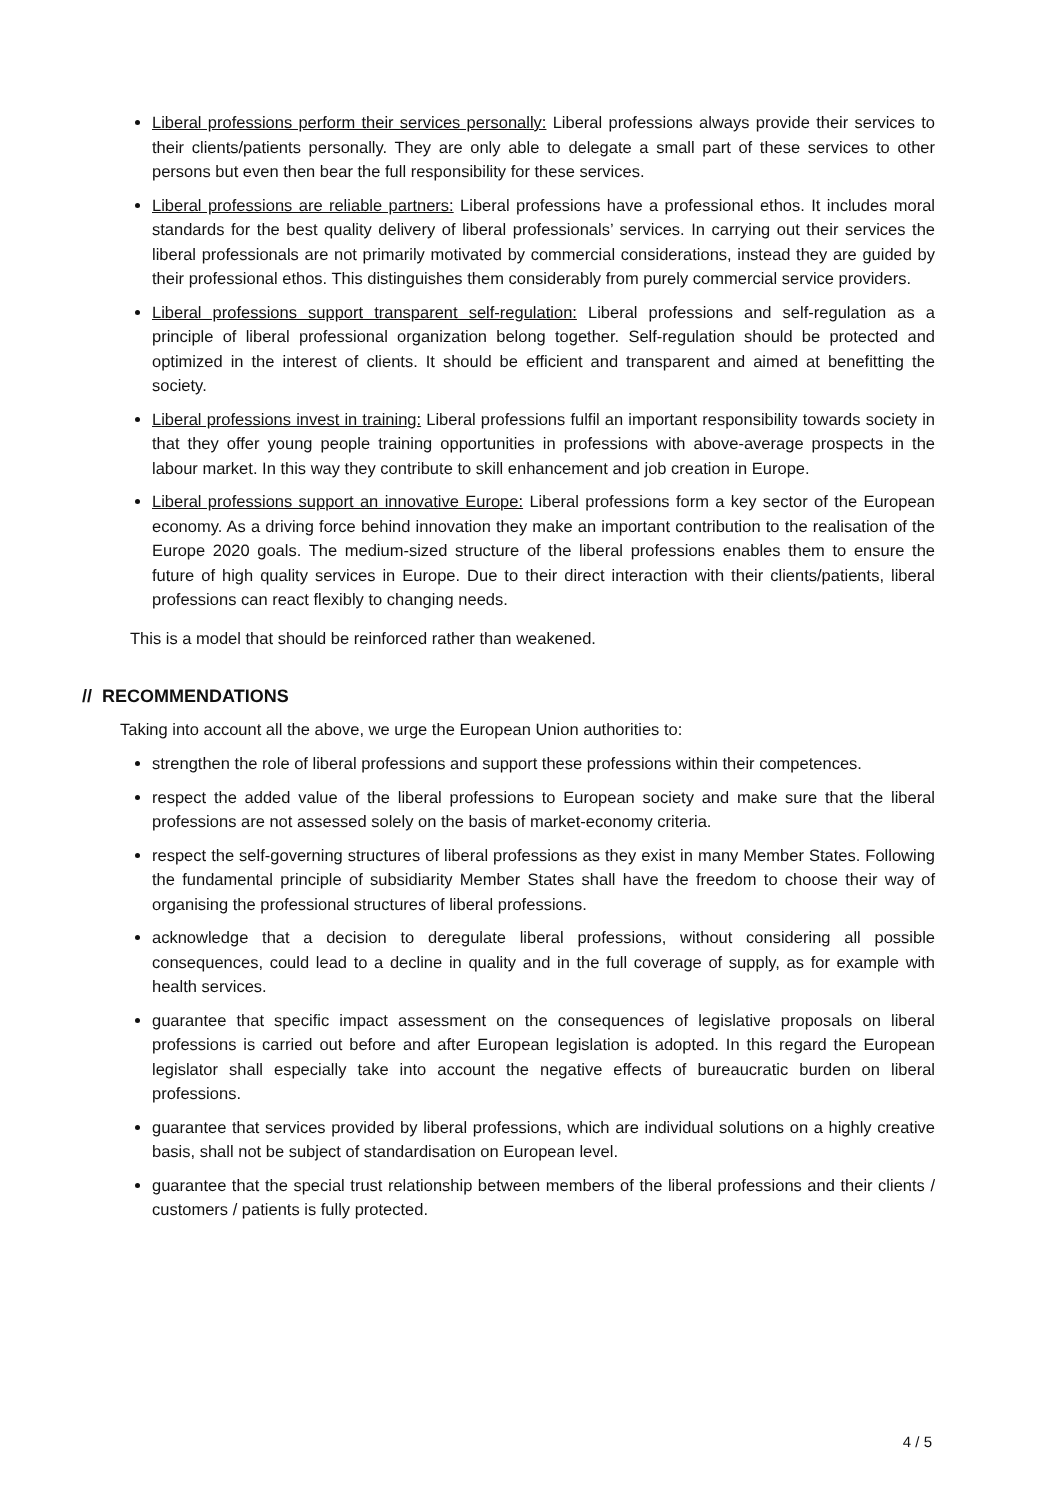Liberal professions perform their services personally: Liberal professions always provide their services to their clients/patients personally. They are only able to delegate a small part of these services to other persons but even then bear the full responsibility for these services.
Liberal professions are reliable partners: Liberal professions have a professional ethos. It includes moral standards for the best quality delivery of liberal professionals’ services. In carrying out their services the liberal professionals are not primarily motivated by commercial considerations, instead they are guided by their professional ethos. This distinguishes them considerably from purely commercial service providers.
Liberal professions support transparent self-regulation: Liberal professions and self-regulation as a principle of liberal professional organization belong together. Self-regulation should be protected and optimized in the interest of clients. It should be efficient and transparent and aimed at benefitting the society.
Liberal professions invest in training: Liberal professions fulfil an important responsibility towards society in that they offer young people training opportunities in professions with above-average prospects in the labour market. In this way they contribute to skill enhancement and job creation in Europe.
Liberal professions support an innovative Europe: Liberal professions form a key sector of the European economy. As a driving force behind innovation they make an important contribution to the realisation of the Europe 2020 goals. The medium-sized structure of the liberal professions enables them to ensure the future of high quality services in Europe. Due to their direct interaction with their clients/patients, liberal professions can react flexibly to changing needs.
This is a model that should be reinforced rather than weakened.
// RECOMMENDATIONS
Taking into account all the above, we urge the European Union authorities to:
strengthen the role of liberal professions and support these professions within their competences.
respect the added value of the liberal professions to European society and make sure that the liberal professions are not assessed solely on the basis of market-economy criteria.
respect the self-governing structures of liberal professions as they exist in many Member States. Following the fundamental principle of subsidiarity Member States shall have the freedom to choose their way of organising the professional structures of liberal professions.
acknowledge that a decision to deregulate liberal professions, without considering all possible consequences, could lead to a decline in quality and in the full coverage of supply, as for example with health services.
guarantee that specific impact assessment on the consequences of legislative proposals on liberal professions is carried out before and after European legislation is adopted. In this regard the European legislator shall especially take into account the negative effects of bureaucratic burden on liberal professions.
guarantee that services provided by liberal professions, which are individual solutions on a highly creative basis, shall not be subject of standardisation on European level.
guarantee that the special trust relationship between members of the liberal professions and their clients / customers / patients is fully protected.
4 / 5